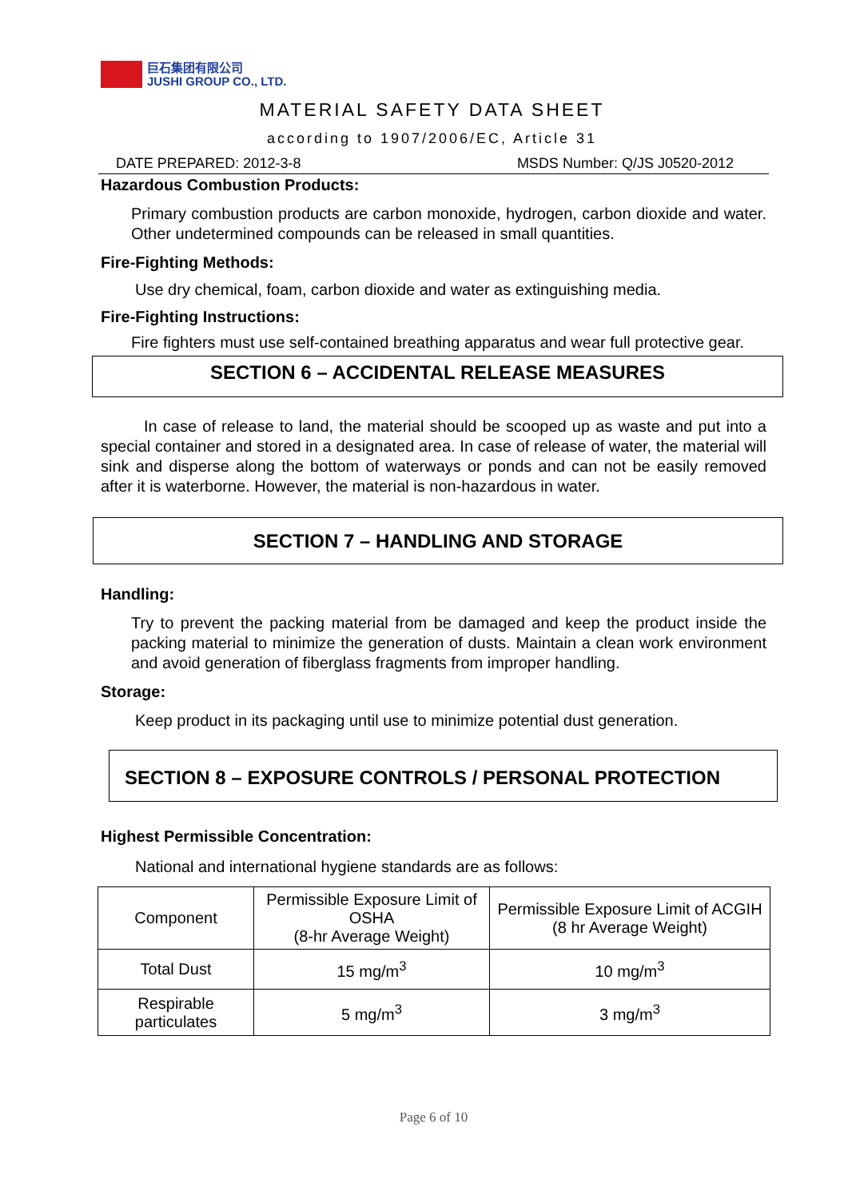巨石集团有限公司
JUSHI GROUP CO., LTD.
MATERIAL SAFETY DATA SHEET
according to 1907/2006/EC, Article 31
DATE PREPARED: 2012-3-8 MSDS Number: Q/JS J0520-2012
Hazardous Combustion Products:
Primary combustion products are carbon monoxide, hydrogen, carbon dioxide and water. Other undetermined compounds can be released in small quantities.
Fire-Fighting Methods:
Use dry chemical, foam, carbon dioxide and water as extinguishing media.
Fire-Fighting Instructions:
Fire fighters must use self-contained breathing apparatus and wear full protective gear.
SECTION 6 – ACCIDENTAL RELEASE MEASURES
In case of release to land, the material should be scooped up as waste and put into a special container and stored in a designated area. In case of release of water, the material will sink and disperse along the bottom of waterways or ponds and can not be easily removed after it is waterborne. However, the material is non-hazardous in water.
SECTION 7 – HANDLING AND STORAGE
Handling:
Try to prevent the packing material from be damaged and keep the product inside the packing material to minimize the generation of dusts. Maintain a clean work environment and avoid generation of fiberglass fragments from improper handling.
Storage:
Keep product in its packaging until use to minimize potential dust generation.
SECTION 8 – EXPOSURE CONTROLS / PERSONAL PROTECTION
Highest Permissible Concentration:
National and international hygiene standards are as follows:
| Component | Permissible Exposure Limit of OSHA (8-hr Average Weight) | Permissible Exposure Limit of ACGIH (8 hr Average Weight) |
| Total Dust | 15 mg/m<sup>3</sup> | 10 mg/m<sup>3</sup> |
| Respirable particulates | 5 mg/m<sup>3</sup> | 3 mg/m<sup>3</sup> |
Page 6 of 10